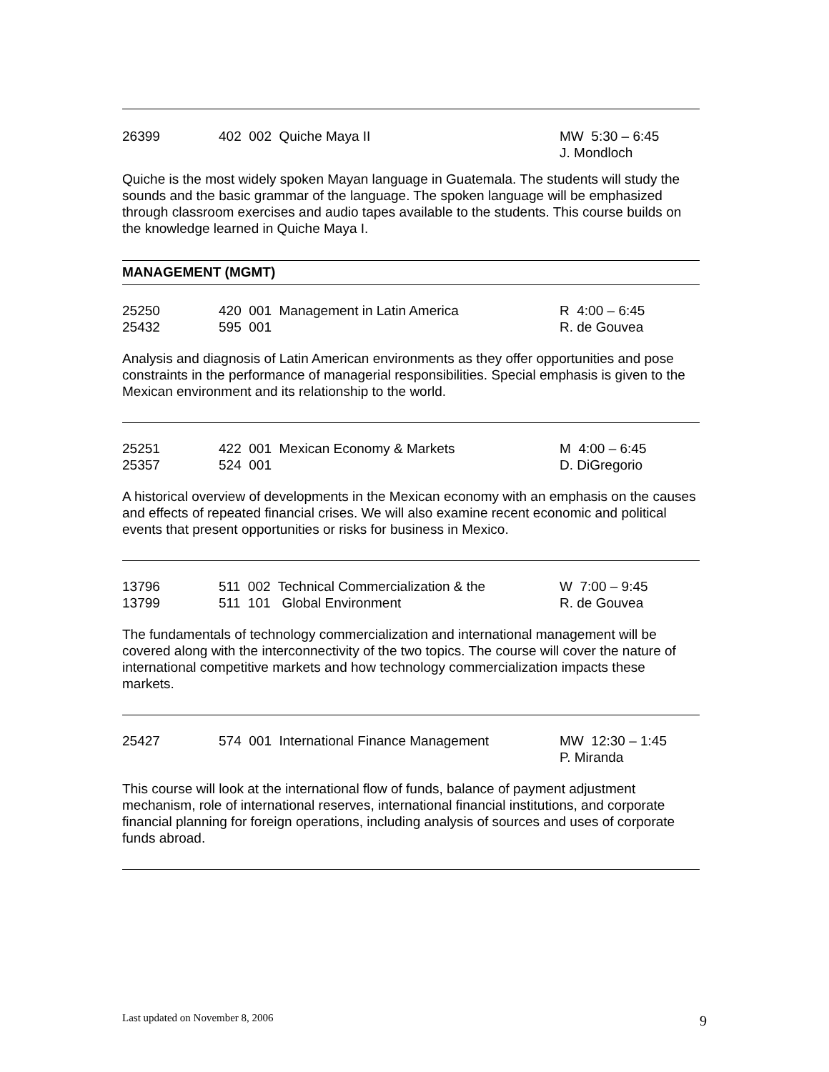26399 402 002 Quiche Maya II MW 5:30 – 6:45
J. Mondloch
Quiche is the most widely spoken Mayan language in Guatemala. The students will study the sounds and the basic grammar of the language. The spoken language will be emphasized through classroom exercises and audio tapes available to the students. This course builds on the knowledge learned in Quiche Maya I.
MANAGEMENT (MGMT)
25250
25432
420 001 Management in Latin America
595 001
R 4:00 – 6:45
R. de Gouvea
Analysis and diagnosis of Latin American environments as they offer opportunities and pose constraints in the performance of managerial responsibilities. Special emphasis is given to the Mexican environment and its relationship to the world.
25251
25357
422 001 Mexican Economy & Markets
524 001
M 4:00 – 6:45
D. DiGregorio
A historical overview of developments in the Mexican economy with an emphasis on the causes and effects of repeated financial crises. We will also examine recent economic and political events that present opportunities or risks for business in Mexico.
13796
13799
511 002 Technical Commercialization & the
511 101 Global Environment
W 7:00 – 9:45
R. de Gouvea
The fundamentals of technology commercialization and international management will be covered along with the interconnectivity of the two topics. The course will cover the nature of international competitive markets and how technology commercialization impacts these markets.
25427 574 001 International Finance Management
MW 12:30 – 1:45
P. Miranda
This course will look at the international flow of funds, balance of payment adjustment mechanism, role of international reserves, international financial institutions, and corporate financial planning for foreign operations, including analysis of sources and uses of corporate funds abroad.
Last updated on November 8, 2006 9